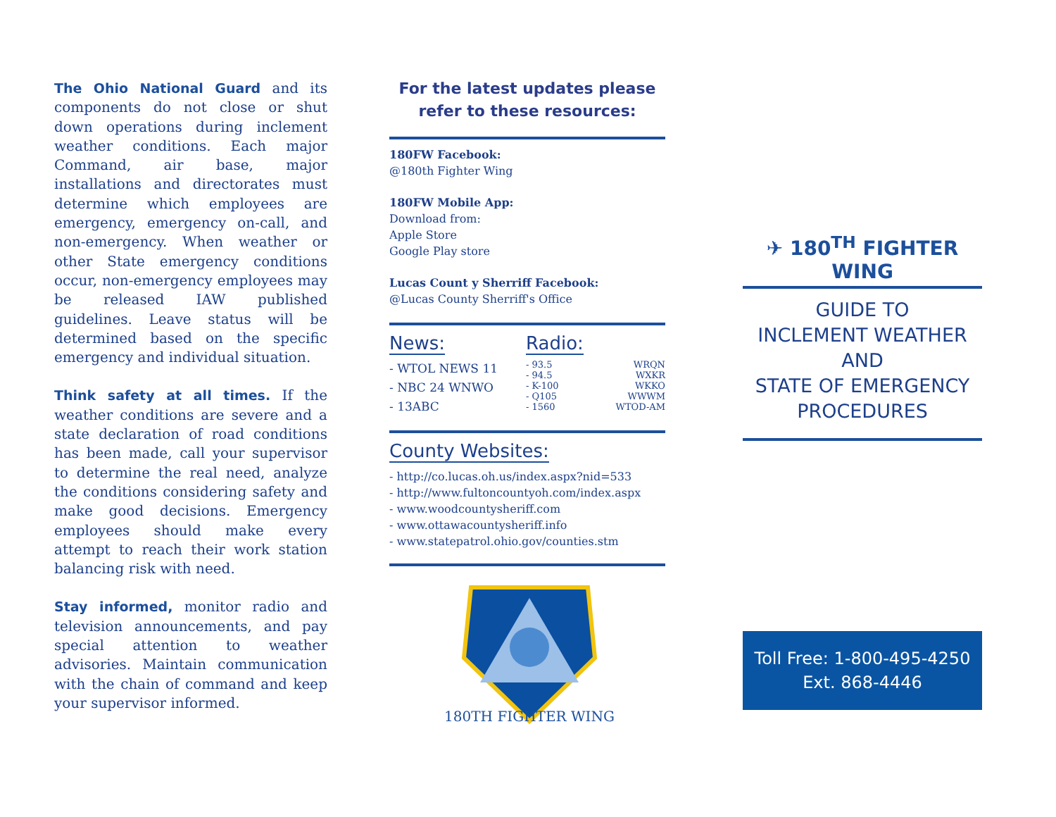The Ohio National Guard and its components do not close or shut down operations during inclement weather conditions. Each major Command, air base, major installations and directorates must determine which employees are emergency, emergency on-call, and non-emergency. When weather or other State emergency conditions occur, non-emergency employees may be released IAW published guidelines. Leave status will be determined based on the specific emergency and individual situation.
Think safety at all times. If the weather conditions are severe and a state declaration of road conditions has been made, call your supervisor to determine the real need, analyze the conditions considering safety and make good decisions. Emergency employees should make every attempt to reach their work station balancing risk with need.
Stay informed, monitor radio and television announcements, and pay special attention to weather advisories. Maintain communication with the chain of command and keep your supervisor informed.
For the latest updates please refer to these resources:
180FW Facebook:
@180th Fighter Wing
180FW Mobile App:
Download from:
Apple Store
Google Play store
Lucas Count y Sherriff Facebook:
@Lucas County Sherriff's Office
News:
- WTOL NEWS 11
- NBC 24 WNWO
- 13ABC
Radio:
- 93.5
- 94.5
- K-100
- Q105
- 1560
WRQN
WXKR
WKKO
WWWM
WTOD-AM
County Websites:
- http://co.lucas.oh.us/index.aspx?nid=533
- http://www.fultoncountyoh.com/index.aspx
- www.woodcountysheriff.com
- www.ottawacountysheriff.info
- www.statepatrol.ohio.gov/counties.stm
180TH FIGHTER WING
✈ 180<sup>TH</sup> FIGHTER WING
GUIDE TO
INCLEMENT WEATHER
AND
STATE OF EMERGENCY
PROCEDURES
Toll Free: 1-800-495-4250
Ext. 868-4446